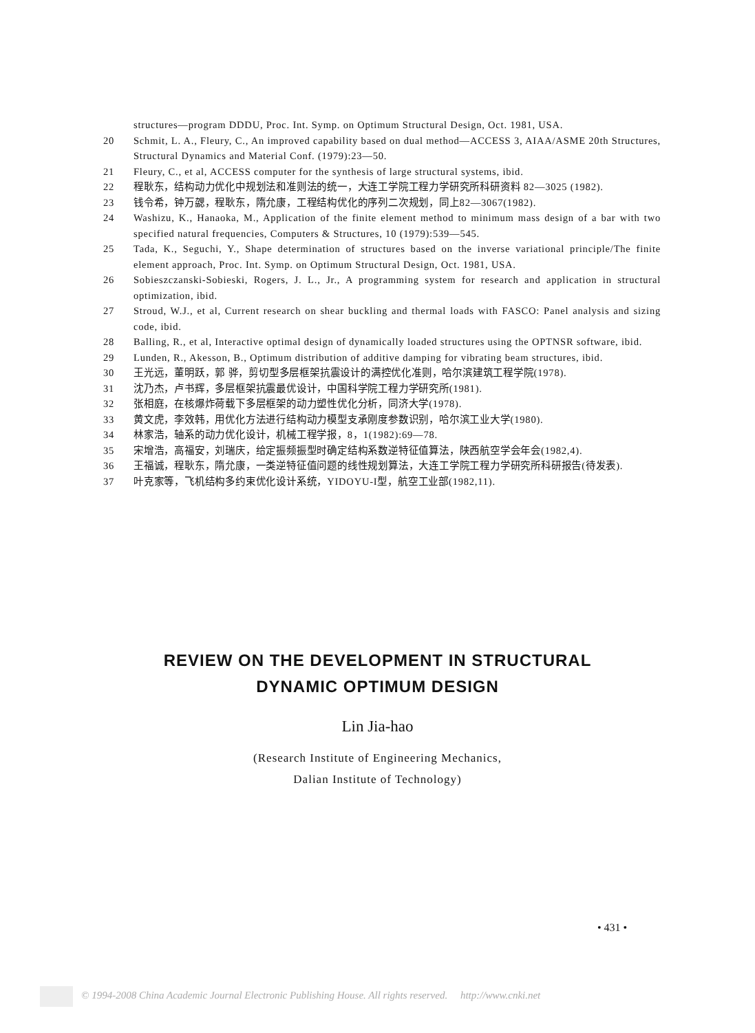structures—program DDDU, Proc. Int. Symp. on Optimum Structural Design, Oct. 1981, USA.
20 Schmit, L. A., Fleury, C., An improved capability based on dual method—ACCESS 3, AIAA/ASME 20th Structures, Structural Dynamics and Material Conf. (1979):23—50.
21 Fleury, C., et al, ACCESS computer for the synthesis of large structural systems, ibid.
22 程耿东，结构动力优化中规划法和准则法的统一，大连工学院工程力学研究所科研资料 82—3025 (1982).
23 钱令希，钟万勰，程耿东，隋允康，工程结构优化的序列二次规划，同上82—3067(1982).
24 Washizu, K., Hanaoka, M., Application of the finite element method to minimum mass design of a bar with two specified natural frequencies, Computers & Structures, 10 (1979):539—545.
25 Tada, K., Seguchi, Y., Shape determination of structures based on the inverse variational principle/The finite element approach, Proc. Int. Symp. on Optimum Structural Design, Oct. 1981, USA.
26 Sobieszczanski-Sobieski, Rogers, J. L., Jr., A programming system for research and application in structural optimization, ibid.
27 Stroud, W.J., et al, Current research on shear buckling and thermal loads with FASCO: Panel analysis and sizing code, ibid.
28 Balling, R., et al, Interactive optimal design of dynamically loaded structures using the OPTNSR software, ibid.
29 Lunden, R., Akesson, B., Optimum distribution of additive damping for vibrating beam structures, ibid.
30 王光远，董明跃，郭 骅，剪切型多层框架抗震设计的满控优化准则，哈尔滨建筑工程学院(1978).
31 沈乃杰，卢书辉，多层框架抗震最优设计，中国科学院工程力学研究所(1981).
32 张相庭，在核爆炸荷载下多层框架的动力塑性优化分析，同济大学(1978).
33 黄文虎，李效韩，用优化方法进行结构动力模型支承刚度参数识别，哈尔滨工业大学(1980).
34 林家浩，轴系的动力优化设计，机械工程学报，8，1(1982):69—78.
35 宋增浩，高福安，刘瑞庆，给定振频振型时确定结构系数逆特征值算法，陕西航空学会年会(1982,4).
36 王福诚，程耿东，隋允康，一类逆特征值问题的线性规划算法，大连工学院工程力学研究所科研报告(待发表).
37 叶克家等，飞机结构多约束优化设计系统，YIDOYU-I型，航空工业部(1982,11).
REVIEW ON THE DEVELOPMENT IN STRUCTURAL
DYNAMIC OPTIMUM DESIGN
Lin Jia-hao
(Research Institute of Engineering Mechanics,
Dalian Institute of Technology)
• 431 •
© 1994-2008 China Academic Journal Electronic Publishing House. All rights reserved. http://www.cnki.net